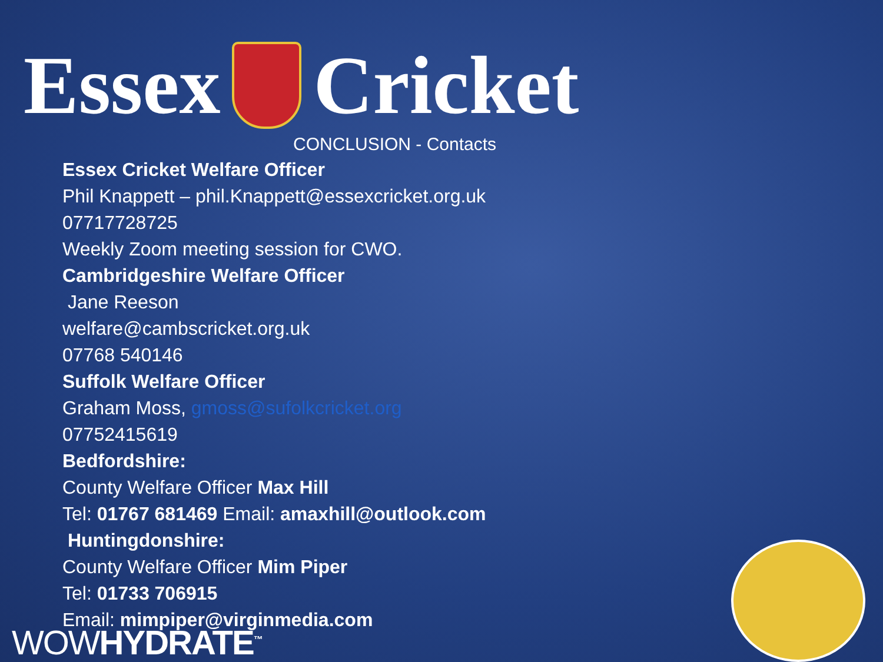Essex Cricket
CONCLUSION - Contacts
Essex Cricket Welfare Officer
Phil Knappett – phil.Knappett@essexcricket.org.uk
07717728725
Weekly Zoom meeting session for CWO.
Cambridgeshire Welfare Officer
Jane Reeson
welfare@cambscricket.org.uk
07768 540146
Suffolk Welfare Officer
Graham Moss, gmoss@sufolkcricket.org
07752415619
Bedfordshire:
County Welfare Officer Max Hill
Tel: 01767 681469 Email: amaxhill@outlook.com
Huntingdonshire:
County Welfare Officer Mim Piper
Tel: 01733 706915
Email: mimpiper@virginmedia.com
WOWHYDRATE<sup>™</sup>